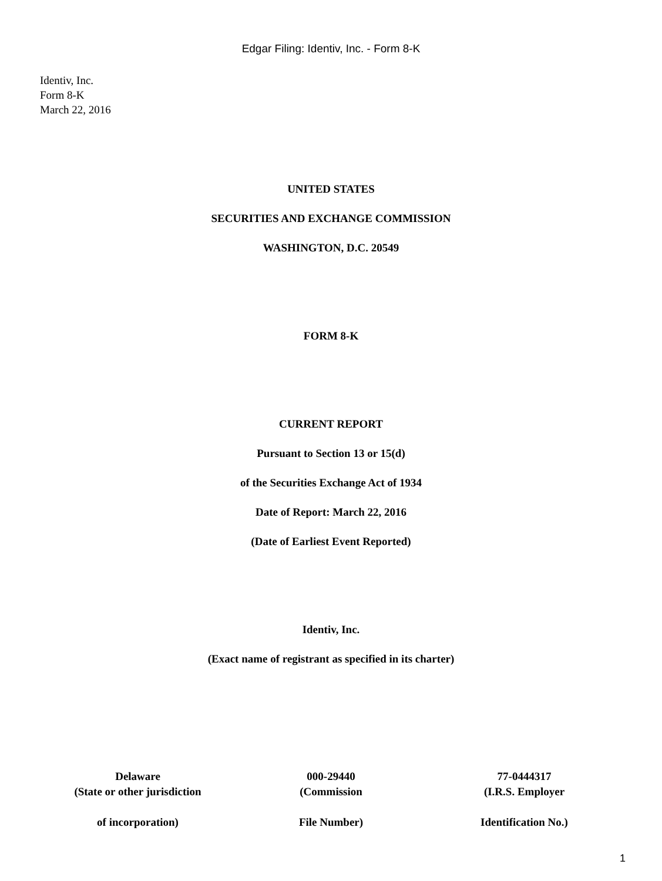Edgar Filing: Identiv, Inc. - Form 8-K
Identiv, Inc.
Form 8-K
March 22, 2016
UNITED STATES
SECURITIES AND EXCHANGE COMMISSION
WASHINGTON, D.C. 20549
FORM 8-K
CURRENT REPORT
Pursuant to Section 13 or 15(d)
of the Securities Exchange Act of 1934
Date of Report: March 22, 2016
(Date of Earliest Event Reported)
Identiv, Inc.
(Exact name of registrant as specified in its charter)
Delaware
(State or other jurisdiction
of incorporation)
000-29440
(Commission
File Number)
77-0444317
(I.R.S. Employer
Identification No.)
1